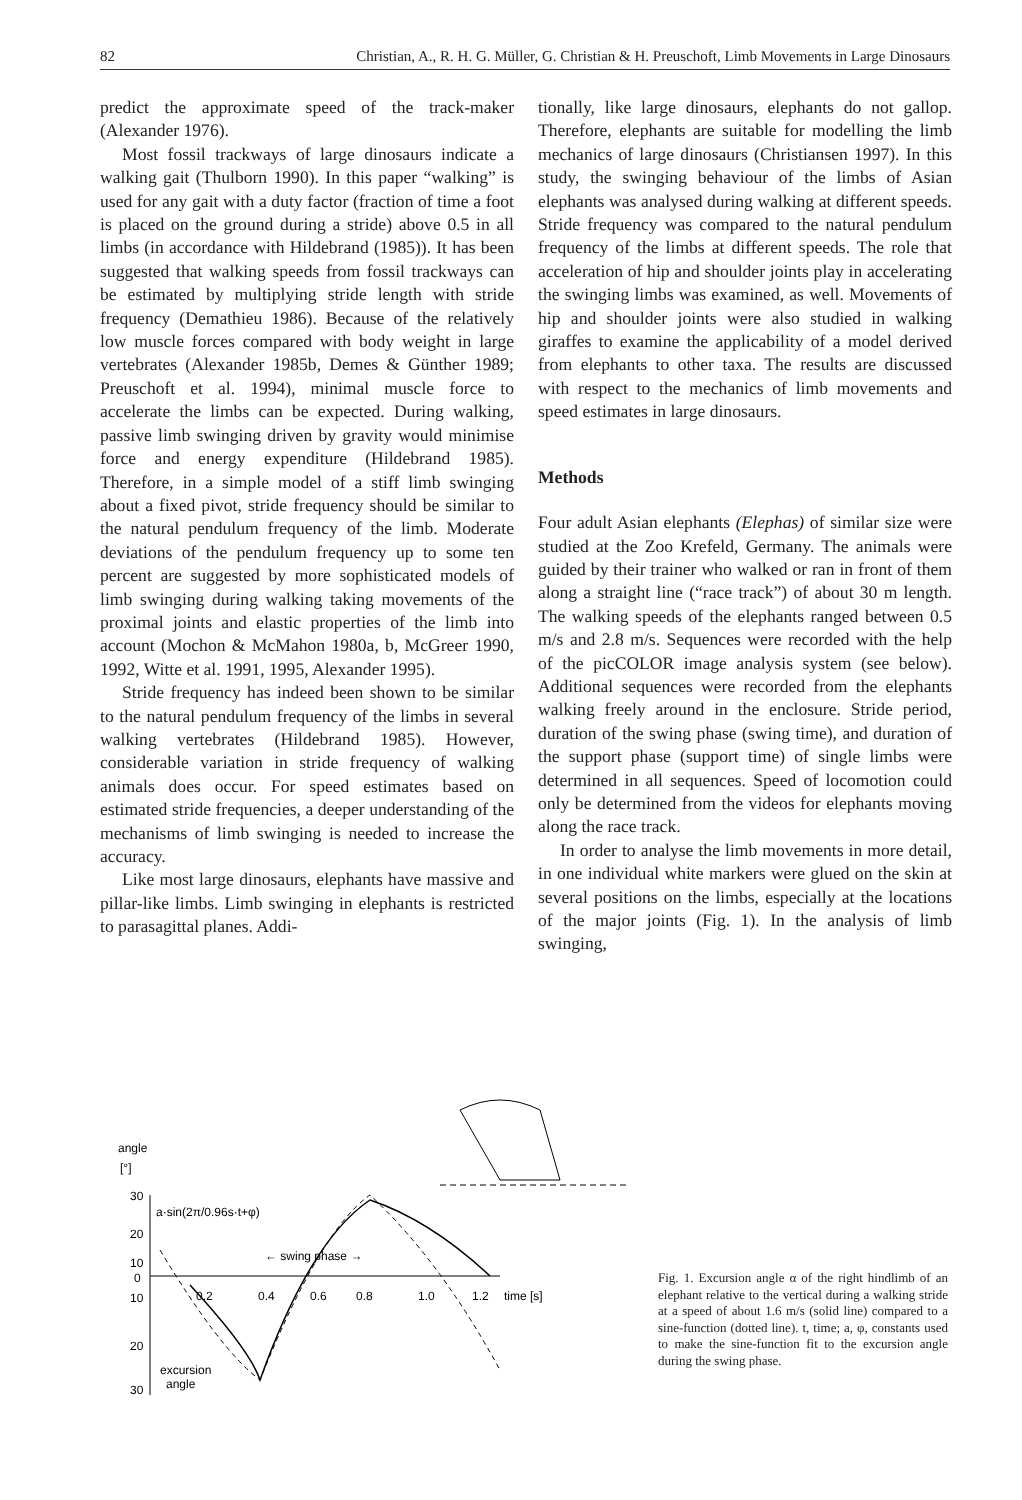82 Christian, A., R. H. G. Müller, G. Christian & H. Preuschoft, Limb Movements in Large Dinosaurs
predict the approximate speed of the track-maker (Alexander 1976).
Most fossil trackways of large dinosaurs indicate a walking gait (Thulborn 1990). In this paper “walking” is used for any gait with a duty factor (fraction of time a foot is placed on the ground during a stride) above 0.5 in all limbs (in accordance with Hildebrand (1985)). It has been suggested that walking speeds from fossil trackways can be estimated by multiplying stride length with stride frequency (Demathieu 1986). Because of the relatively low muscle forces compared with body weight in large vertebrates (Alexander 1985b, Demes & Günther 1989; Preuschoft et al. 1994), minimal muscle force to accelerate the limbs can be expected. During walking, passive limb swinging driven by gravity would minimise force and energy expenditure (Hildebrand 1985). Therefore, in a simple model of a stiff limb swinging about a fixed pivot, stride frequency should be similar to the natural pendulum frequency of the limb. Moderate deviations of the pendulum frequency up to some ten percent are suggested by more sophisticated models of limb swinging during walking taking movements of the proximal joints and elastic properties of the limb into account (Mochon & McMahon 1980a, b, McGreer 1990, 1992, Witte et al. 1991, 1995, Alexander 1995).
Stride frequency has indeed been shown to be similar to the natural pendulum frequency of the limbs in several walking vertebrates (Hildebrand 1985). However, considerable variation in stride frequency of walking animals does occur. For speed estimates based on estimated stride frequencies, a deeper understanding of the mechanisms of limb swinging is needed to increase the accuracy.
Like most large dinosaurs, elephants have massive and pillar-like limbs. Limb swinging in elephants is restricted to parasagittal planes. Addi-
tionally, like large dinosaurs, elephants do not gallop. Therefore, elephants are suitable for modelling the limb mechanics of large dinosaurs (Christiansen 1997). In this study, the swinging behaviour of the limbs of Asian elephants was analysed during walking at different speeds. Stride frequency was compared to the natural pendulum frequency of the limbs at different speeds. The role that acceleration of hip and shoulder joints play in accelerating the swinging limbs was examined, as well. Movements of hip and shoulder joints were also studied in walking giraffes to examine the applicability of a model derived from elephants to other taxa. The results are discussed with respect to the mechanics of limb movements and speed estimates in large dinosaurs.
Methods
Four adult Asian elephants (Elephas) of similar size were studied at the Zoo Krefeld, Germany. The animals were guided by their trainer who walked or ran in front of them along a straight line (“race track”) of about 30 m length. The walking speeds of the elephants ranged between 0.5 m/s and 2.8 m/s. Sequences were recorded with the help of the picCOLOR image analysis system (see below). Additional sequences were recorded from the elephants walking freely around in the enclosure. Stride period, duration of the swing phase (swing time), and duration of the support phase (support time) of single limbs were determined in all sequences. Speed of locomotion could only be determined from the videos for elephants moving along the race track.
In order to analyse the limb movements in more detail, in one individual white markers were glued on the skin at several positions on the limbs, especially at the locations of the major joints (Fig. 1). In the analysis of limb swinging,
angle
[°]
30
20
10
0
10
20
30
0.2
0.4
0.6
0.8
1.0
1.2
time [s]
a·sin(2π/0.96s·t+φ)
← swing phase →
excursion
angle
Fig. 1. Excursion angle α of the right hindlimb of an elephant relative to the vertical during a walking stride at a speed of about 1.6 m/s (solid line) compared to a sine-function (dotted line). t, time; a, φ, constants used to make the sine-function fit to the excursion angle during the swing phase.